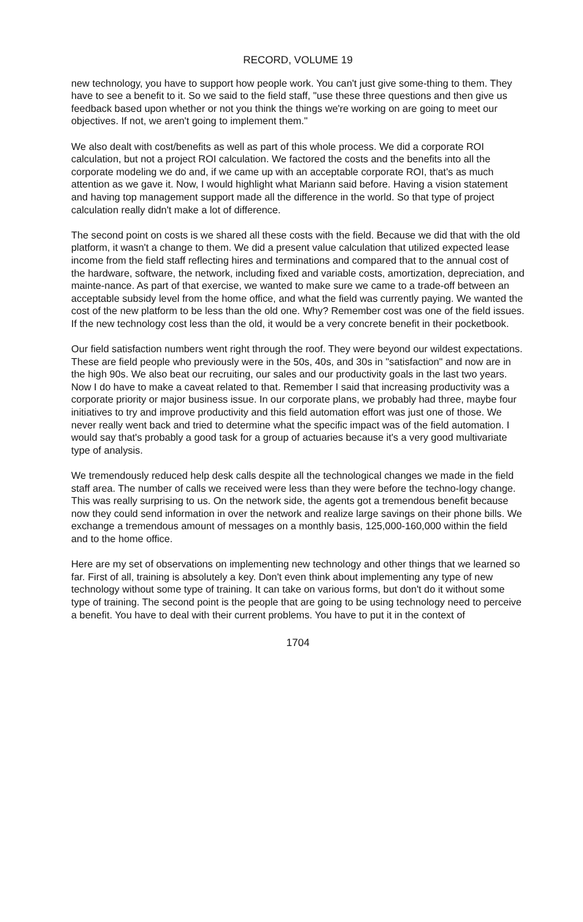RECORD, VOLUME 19
new technology, you have to support how people work. You can't just give some-thing to them. They have to see a benefit to it. So we said to the field staff, "use these three questions and then give us feedback based upon whether or not you think the things we're working on are going to meet our objectives. If not, we aren't going to implement them."
We also dealt with cost/benefits as well as part of this whole process. We did a corporate ROI calculation, but not a project ROI calculation. We factored the costs and the benefits into all the corporate modeling we do and, if we came up with an acceptable corporate ROI, that's as much attention as we gave it. Now, I would highlight what Mariann said before. Having a vision statement and having top management support made all the difference in the world. So that type of project calculation really didn't make a lot of difference.
The second point on costs is we shared all these costs with the field. Because we did that with the old platform, it wasn't a change to them. We did a present value calculation that utilized expected lease income from the field staff reflecting hires and terminations and compared that to the annual cost of the hardware, software, the network, including fixed and variable costs, amortization, depreciation, and mainte-nance. As part of that exercise, we wanted to make sure we came to a trade-off between an acceptable subsidy level from the home office, and what the field was currently paying. We wanted the cost of the new platform to be less than the old one. Why? Remember cost was one of the field issues. If the new technology cost less than the old, it would be a very concrete benefit in their pocketbook.
Our field satisfaction numbers went right through the roof. They were beyond our wildest expectations. These are field people who previously were in the 50s, 40s, and 30s in "satisfaction" and now are in the high 90s. We also beat our recruiting, our sales and our productivity goals in the last two years. Now I do have to make a caveat related to that. Remember I said that increasing productivity was a corporate priority or major business issue. In our corporate plans, we probably had three, maybe four initiatives to try and improve productivity and this field automation effort was just one of those. We never really went back and tried to determine what the specific impact was of the field automation. I would say that's probably a good task for a group of actuaries because it's a very good multivariate type of analysis.
We tremendously reduced help desk calls despite all the technological changes we made in the field staff area. The number of calls we received were less than they were before the techno-logy change. This was really surprising to us. On the network side, the agents got a tremendous benefit because now they could send information in over the network and realize large savings on their phone bills. We exchange a tremendous amount of messages on a monthly basis, 125,000-160,000 within the field and to the home office.
Here are my set of observations on implementing new technology and other things that we learned so far. First of all, training is absolutely a key. Don't even think about implementing any type of new technology without some type of training. It can take on various forms, but don't do it without some type of training. The second point is the people that are going to be using technology need to perceive a benefit. You have to deal with their current problems. You have to put it in the context of
1704